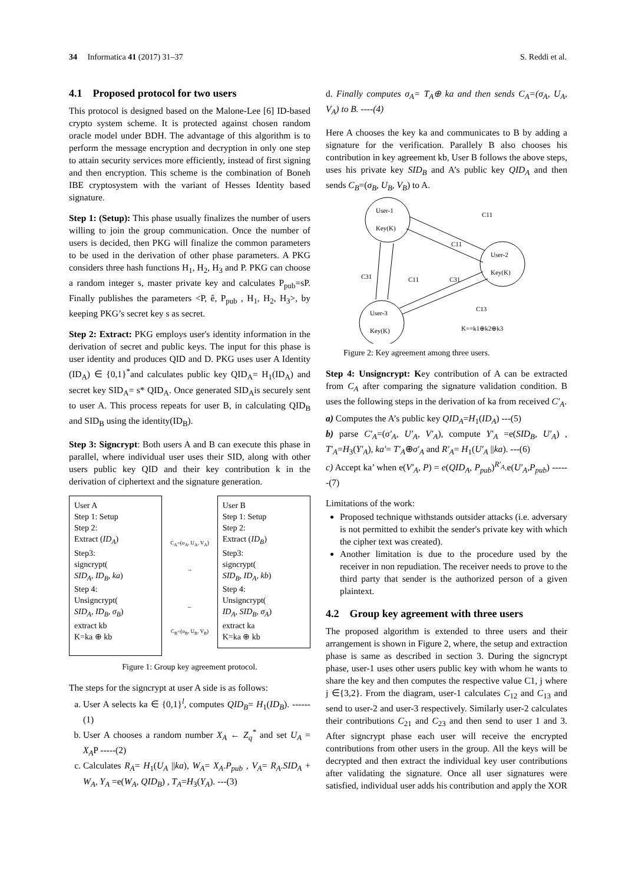34 Informatica 41 (2017) 31–37 S. Reddi et al.
4.1 Proposed protocol for two users
This protocol is designed based on the Malone-Lee [6] ID-based crypto system scheme. It is protected against chosen random oracle model under BDH. The advantage of this algorithm is to perform the message encryption and decryption in only one step to attain security services more efficiently, instead of first signing and then encryption. This scheme is the combination of Boneh IBE cryptosystem with the variant of Hesses Identity based signature.
Step 1: (Setup): This phase usually finalizes the number of users willing to join the group communication. Once the number of users is decided, then PKG will finalize the common parameters to be used in the derivation of other phase parameters. A PKG considers three hash functions H<sub>1</sub>, H<sub>2</sub>, H<sub>3</sub> and P. PKG can choose a random integer s, master private key and calculates P<sub>pub</sub>=sP. Finally publishes the parameters <P, ê, P<sub>pub</sub> , H<sub>1</sub>, H<sub>2</sub>, H<sub>3</sub>>, by keeping PKG’s secret key s as secret.
Step 2: Extract: PKG employs user's identity information in the derivation of secret and public keys. The input for this phase is user identity and produces QID and D. PKG uses user A Identity (ID<sub>A</sub>) ∈ {0,1}<sup>*</sup>and calculates public key QID<sub>A</sub>= H<sub>1</sub>(ID<sub>A</sub>) and secret key SID<sub>A</sub>= s* QID<sub>A</sub>. Once generated SID<sub>A</sub>is securely sent to user A. This process repeats for user B, in calculating QID<sub>B</sub> and SID<sub>B</sub> using the identity(ID<sub>B</sub>).
Step 3: Signcrypt: Both users A and B can execute this phase in parallel, where individual user uses their SID, along with other users public key QID and their key contribution k in the derivation of ciphertext and the signature generation.
User A
Step 1: Setup
Step 2:
Extract (ID<sub>A</sub>)
Step3:
signcrypt(
SID<sub>A</sub>, ID<sub>B</sub>, ka)
Step 4:
Unsigncrypt(
SID<sub>A</sub>, ID<sub>B</sub>, σ<sub>B</sub>)
extract kb
K=ka ⊕ kb
C<sub>A</sub>=(σ<sub>A</sub>, U<sub>A</sub>, V<sub>A</sub>)
→
←
C<sub>B</sub>=(σ<sub>B</sub>, U<sub>B</sub>, V<sub>B</sub>)
User B
Step 1: Setup
Step 2:
Extract (ID<sub>B</sub>)
Step3:
signcrypt(
SID<sub>B</sub>, ID<sub>A</sub>, kb)
Step 4:
Unsigncrypt(
ID<sub>A</sub>, SID<sub>B</sub>, σ<sub>A</sub>)
extract ka
K=ka ⊕ kb
Figure 1: Group key agreement protocol.
The steps for the signcrypt at user A side is as follows:
a. User A selects ka ∈ {0,1}<sup>l</sup>, computes QID<sub>B</sub>= H<sub>1</sub>(ID<sub>B</sub>). ------(1)
b. User A chooses a random number X<sub>A</sub> ← Z<sub>q</sub><sup>*</sup> and set U<sub>A</sub> = X<sub>A</sub>P -----(2)
c. Calculates R<sub>A</sub>= H<sub>1</sub>(U<sub>A</sub> ||ka), W<sub>A</sub>= X<sub>A</sub>.P<sub>pub</sub> , V<sub>A</sub>= R<sub>A</sub>.SID<sub>A</sub> + W<sub>A</sub>, Y<sub>A</sub> =e(W<sub>A</sub>, QID<sub>B</sub>) , T<sub>A</sub>=H<sub>3</sub>(Y<sub>A</sub>). ---(3)
d. Finally computes σ<sub>A</sub>= T<sub>A</sub>⊕ ka and then sends C<sub>A</sub>=(σ<sub>A</sub>, U<sub>A</sub>, V<sub>A</sub>) to B. ----(4)
Here A chooses the key ka and communicates to B by adding a signature for the verification. Parallely B also chooses his contribution in key agreement kb, User B follows the above steps, uses his private key SID<sub>B</sub> and A’s public key QID<sub>A</sub> and then sends C<sub>B</sub>=(σ<sub>B</sub>, U<sub>B</sub>, V<sub>B</sub>) to A.
User-1
Key(K)
User-2
Key(K)
User-3
Key(K)
C11
C11
C31
C11
C31
C13
K==k1⊕k2⊕k3
Figure 2: Key agreement among three users.
Step 4: Unsigncrypt: Key contribution of A can be extracted from C<sub>A</sub> after comparing the signature validation condition. B uses the following steps in the derivation of ka from received C′<sub>A</sub>.
a) Computes the A’s public key QID<sub>A</sub>=H<sub>1</sub>(ID<sub>A</sub>) ---(5)
b) parse C′<sub>A</sub>=(σ′<sub>A</sub>, U′<sub>A</sub>, V′<sub>A</sub>), compute Y′<sub>A</sub> =e(SID<sub>B</sub>, U′<sub>A</sub>) , T′<sub>A</sub>=H<sub>3</sub>(Y′<sub>A</sub>), ka′= T′<sub>A</sub>⊕σ′<sub>A</sub> and R′<sub>A</sub>= H<sub>1</sub>(U′<sub>A</sub> ||ka). ---(6)
c) Accept ka’ when e(V′<sub>A</sub>, P) = e(QID<sub>A</sub>, P<sub>pub</sub>)<sup>R′<sub>A</sub></sup>.e(U′<sub>A</sub>,P<sub>pub</sub>) ------(7)
Limitations of the work:
Proposed technique withstands outsider attacks (i.e. adversary is not permitted to exhibit the sender's private key with which the cipher text was created).
Another limitation is due to the procedure used by the receiver in non repudiation. The receiver needs to prove to the third party that sender is the authorized person of a given plaintext.
4.2 Group key agreement with three users
The proposed algorithm is extended to three users and their arrangement is shown in Figure 2, where, the setup and extraction phase is same as described in section 3. During the signcrypt phase, user-1 uses other users public key with whom he wants to share the key and then computes the respective value C1, j where j ∈{3,2}. From the diagram, user-1 calculates C<sub>12</sub> and C<sub>13</sub> and send to user-2 and user-3 respectively. Similarly user-2 calculates their contributions C<sub>21</sub> and C<sub>23</sub> and then send to user 1 and 3. After signcrypt phase each user will receive the encrypted contributions from other users in the group. All the keys will be decrypted and then extract the individual key user contributions after validating the signature. Once all user signatures were satisfied, individual user adds his contribution and apply the XOR